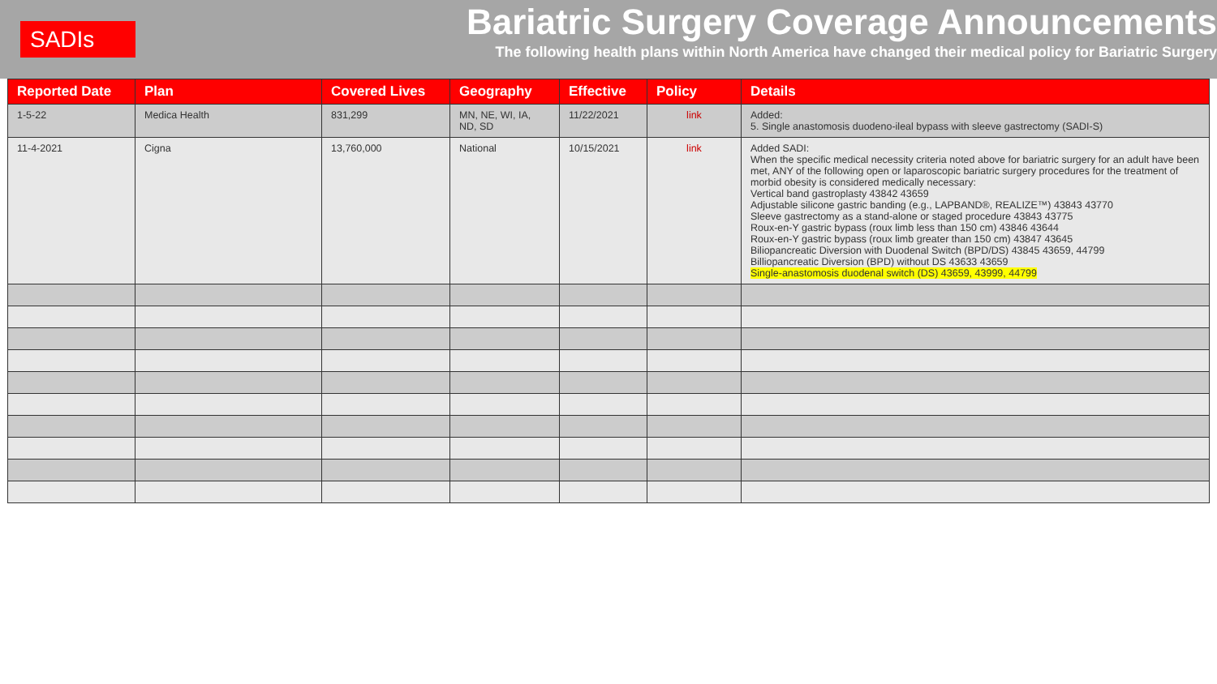SADIs
Bariatric Surgery Coverage Announcements
The following health plans within North America have changed their medical policy for Bariatric Surgery
| Reported Date | Plan | Covered Lives | Geography | Effective | Policy | Details |
| --- | --- | --- | --- | --- | --- | --- |
| 1-5-22 | Medica Health | 831,299 | MN, NE, WI, IA, ND, SD | 11/22/2021 | link | Added: 5. Single anastomosis duodeno-ileal bypass with sleeve gastrectomy (SADI-S) |
| 11-4-2021 | Cigna | 13,760,000 | National | 10/15/2021 | link | Added SADI: When the specific medical necessity criteria noted above for bariatric surgery for an adult have been met, ANY of the following open or laparoscopic bariatric surgery procedures for the treatment of morbid obesity is considered medically necessary: Vertical band gastroplasty 43842 43659 Adjustable silicone gastric banding (e.g., LAPBAND®, REALIZE™) 43843 43770 Sleeve gastrectomy as a stand-alone or staged procedure 43843 43775 Roux-en-Y gastric bypass (roux limb less than 150 cm) 43846 43644 Roux-en-Y gastric bypass (roux limb greater than 150 cm) 43847 43645 Biliopancreatic Diversion with Duodenal Switch (BPD/DS) 43845 43659, 44799 Billiopancreatic Diversion (BPD) without DS 43633 43659 Single-anastomosis duodenal switch (DS) 43659, 43999, 44799 |